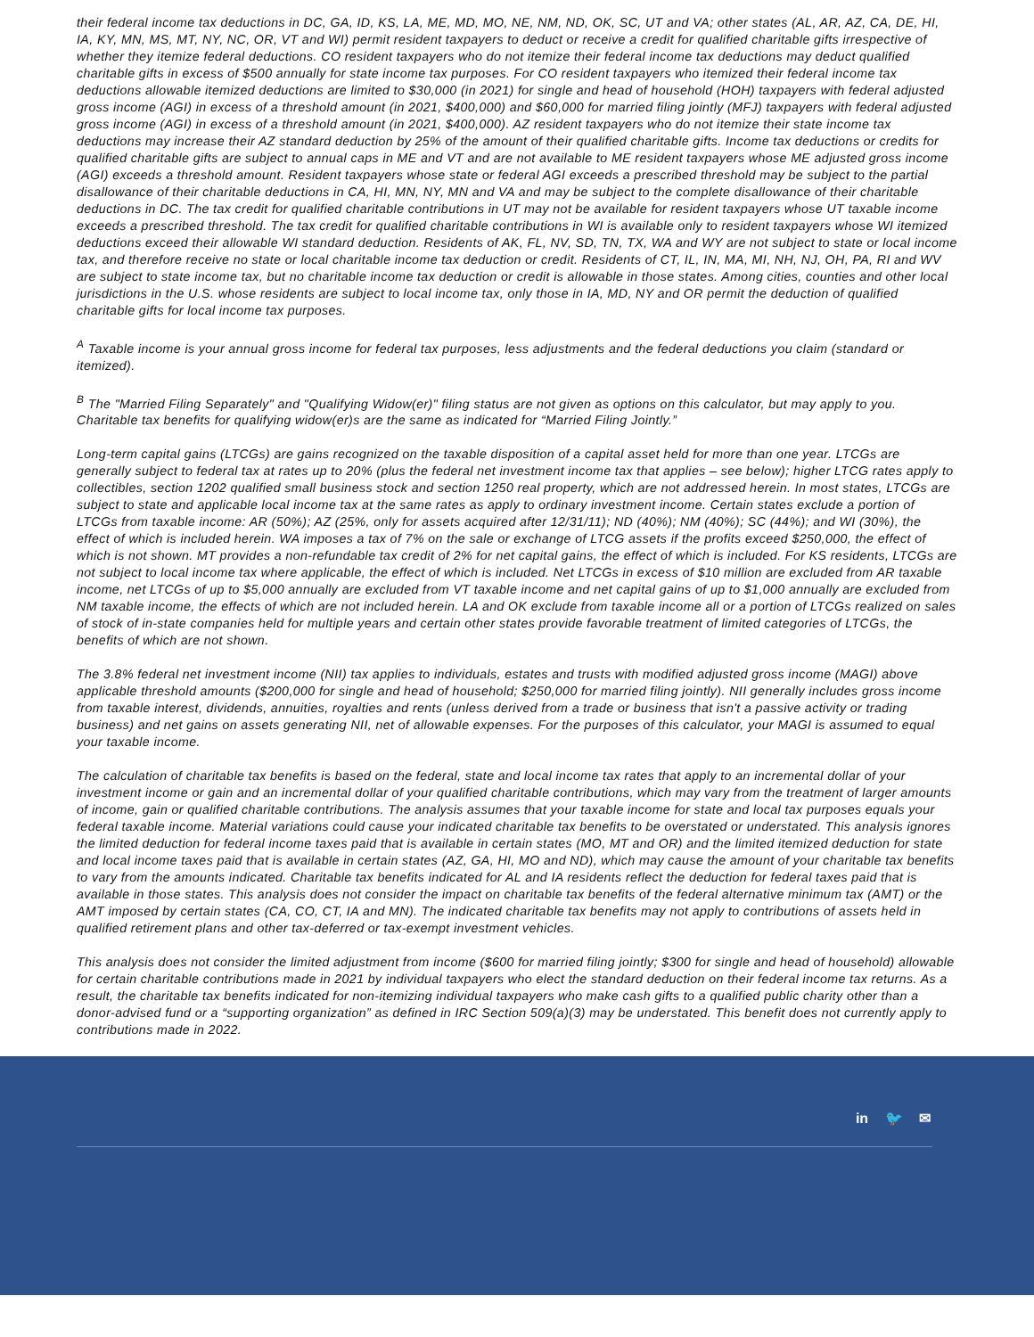their federal income tax deductions in DC, GA, ID, KS, LA, ME, MD, MO, NE, NM, ND, OK, SC, UT and VA; other states (AL, AR, AZ, CA, DE, HI, IA, KY, MN, MS, MT, NY, NC, OR, VT and WI) permit resident taxpayers to deduct or receive a credit for qualified charitable gifts irrespective of whether they itemize federal deductions. CO resident taxpayers who do not itemize their federal income tax deductions may deduct qualified charitable gifts in excess of $500 annually for state income tax purposes. For CO resident taxpayers who itemized their federal income tax deductions allowable itemized deductions are limited to $30,000 (in 2021) for single and head of household (HOH) taxpayers with federal adjusted gross income (AGI) in excess of a threshold amount (in 2021, $400,000) and $60,000 for married filing jointly (MFJ) taxpayers with federal adjusted gross income (AGI) in excess of a threshold amount (in 2021, $400,000). AZ resident taxpayers who do not itemize their state income tax deductions may increase their AZ standard deduction by 25% of the amount of their qualified charitable gifts. Income tax deductions or credits for qualified charitable gifts are subject to annual caps in ME and VT and are not available to ME resident taxpayers whose ME adjusted gross income (AGI) exceeds a threshold amount. Resident taxpayers whose state or federal AGI exceeds a prescribed threshold may be subject to the partial disallowance of their charitable deductions in CA, HI, MN, NY, MN and VA and may be subject to the complete disallowance of their charitable deductions in DC. The tax credit for qualified charitable contributions in UT may not be available for resident taxpayers whose UT taxable income exceeds a prescribed threshold. The tax credit for qualified charitable contributions in WI is available only to resident taxpayers whose WI itemized deductions exceed their allowable WI standard deduction. Residents of AK, FL, NV, SD, TN, TX, WA and WY are not subject to state or local income tax, and therefore receive no state or local charitable income tax deduction or credit. Residents of CT, IL, IN, MA, MI, NH, NJ, OH, PA, RI and WV are subject to state income tax, but no charitable income tax deduction or credit is allowable in those states. Among cities, counties and other local jurisdictions in the U.S. whose residents are subject to local income tax, only those in IA, MD, NY and OR permit the deduction of qualified charitable gifts for local income tax purposes.
<sup>A</sup> Taxable income is your annual gross income for federal tax purposes, less adjustments and the federal deductions you claim (standard or itemized).
<sup>B</sup> The "Married Filing Separately" and "Qualifying Widow(er)" filing status are not given as options on this calculator, but may apply to you. Charitable tax benefits for qualifying widow(er)s are the same as indicated for “Married Filing Jointly.”
Long-term capital gains (LTCGs) are gains recognized on the taxable disposition of a capital asset held for more than one year. LTCGs are generally subject to federal tax at rates up to 20% (plus the federal net investment income tax that applies – see below); higher LTCG rates apply to collectibles, section 1202 qualified small business stock and section 1250 real property, which are not addressed herein. In most states, LTCGs are subject to state and applicable local income tax at the same rates as apply to ordinary investment income. Certain states exclude a portion of LTCGs from taxable income: AR (50%); AZ (25%, only for assets acquired after 12/31/11); ND (40%); NM (40%); SC (44%); and WI (30%), the effect of which is included herein. WA imposes a tax of 7% on the sale or exchange of LTCG assets if the profits exceed $250,000, the effect of which is not shown. MT provides a non-refundable tax credit of 2% for net capital gains, the effect of which is included. For KS residents, LTCGs are not subject to local income tax where applicable, the effect of which is included. Net LTCGs in excess of $10 million are excluded from AR taxable income, net LTCGs of up to $5,000 annually are excluded from VT taxable income and net capital gains of up to $1,000 annually are excluded from NM taxable income, the effects of which are not included herein. LA and OK exclude from taxable income all or a portion of LTCGs realized on sales of stock of in-state companies held for multiple years and certain other states provide favorable treatment of limited categories of LTCGs, the benefits of which are not shown.
The 3.8% federal net investment income (NII) tax applies to individuals, estates and trusts with modified adjusted gross income (MAGI) above applicable threshold amounts ($200,000 for single and head of household; $250,000 for married filing jointly). NII generally includes gross income from taxable interest, dividends, annuities, royalties and rents (unless derived from a trade or business that isn't a passive activity or trading business) and net gains on assets generating NII, net of allowable expenses. For the purposes of this calculator, your MAGI is assumed to equal your taxable income.
The calculation of charitable tax benefits is based on the federal, state and local income tax rates that apply to an incremental dollar of your investment income or gain and an incremental dollar of your qualified charitable contributions, which may vary from the treatment of larger amounts of income, gain or qualified charitable contributions. The analysis assumes that your taxable income for state and local tax purposes equals your federal taxable income. Material variations could cause your indicated charitable tax benefits to be overstated or understated. This analysis ignores the limited deduction for federal income taxes paid that is available in certain states (MO, MT and OR) and the limited itemized deduction for state and local income taxes paid that is available in certain states (AZ, GA, HI, MO and ND), which may cause the amount of your charitable tax benefits to vary from the amounts indicated. Charitable tax benefits indicated for AL and IA residents reflect the deduction for federal taxes paid that is available in those states. This analysis does not consider the impact on charitable tax benefits of the federal alternative minimum tax (AMT) or the AMT imposed by certain states (CA, CO, CT, IA and MN). The indicated charitable tax benefits may not apply to contributions of assets held in qualified retirement plans and other tax-deferred or tax-exempt investment vehicles.
This analysis does not consider the limited adjustment from income ($600 for married filing jointly; $300 for single and head of household) allowable for certain charitable contributions made in 2021 by individual taxpayers who elect the standard deduction on their federal income tax returns. As a result, the charitable tax benefits indicated for non-itemizing individual taxpayers who make cash gifts to a qualified public charity other than a donor-advised fund or a “supporting organization” as defined in IRC Section 509(a)(3) may be understated. This benefit does not currently apply to contributions made in 2022.
in 🐦 ✉